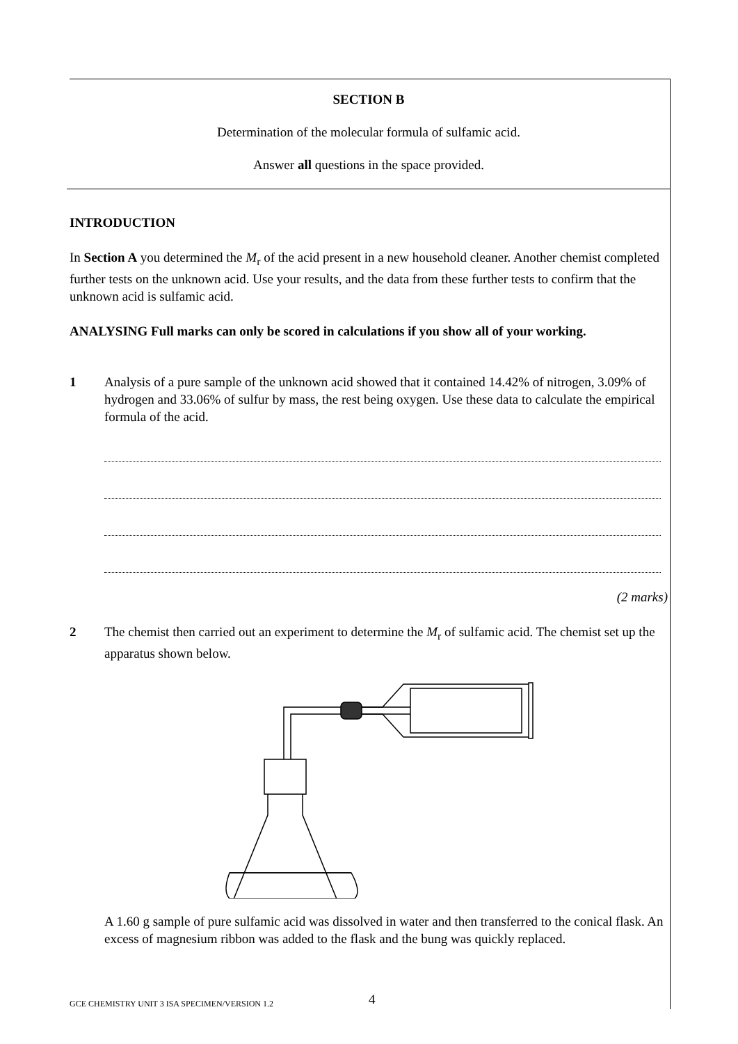SECTION B
Determination of the molecular formula of sulfamic acid.
Answer all questions in the space provided.
INTRODUCTION
In Section A you determined the M<sub>r</sub> of the acid present in a new household cleaner. Another chemist completed further tests on the unknown acid. Use your results, and the data from these further tests to confirm that the unknown acid is sulfamic acid.
ANALYSING Full marks can only be scored in calculations if you show all of your working.
1 Analysis of a pure sample of the unknown acid showed that it contained 14.42% of nitrogen, 3.09% of hydrogen and 33.06% of sulfur by mass, the rest being oxygen. Use these data to calculate the empirical formula of the acid.
(2 marks)
2 The chemist then carried out an experiment to determine the M<sub>r</sub> of sulfamic acid. The chemist set up the apparatus shown below.
A 1.60 g sample of pure sulfamic acid was dissolved in water and then transferred to the conical flask. An excess of magnesium ribbon was added to the flask and the bung was quickly replaced.
GCE CHEMISTRY UNIT 3 ISA SPECIMEN/VERSION 1.2 4